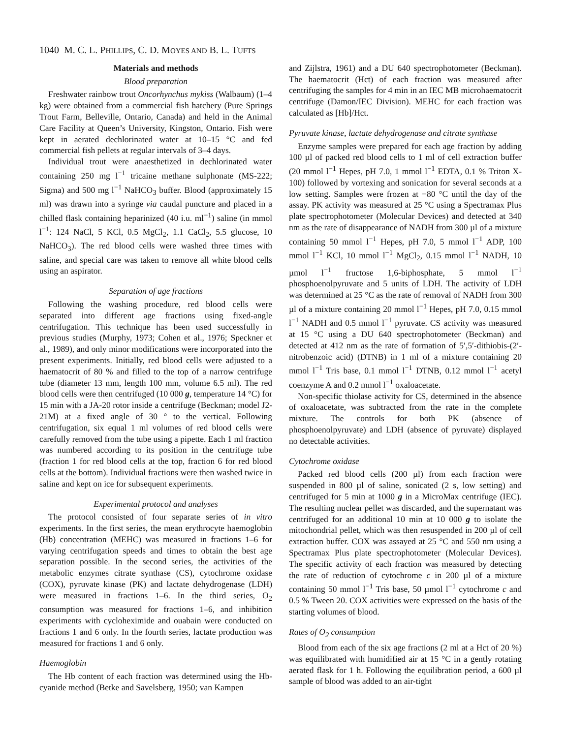1040 M. C. L. PHILLIPS, C. D. MOYES AND B. L. TUFTS
Materials and methods
Blood preparation
Freshwater rainbow trout Oncorhynchus mykiss (Walbaum) (1–4 kg) were obtained from a commercial fish hatchery (Pure Springs Trout Farm, Belleville, Ontario, Canada) and held in the Animal Care Facility at Queen’s University, Kingston, Ontario. Fish were kept in aerated dechlorinated water at 10–15 °C and fed commercial fish pellets at regular intervals of 3–4 days.
Individual trout were anaesthetized in dechlorinated water containing 250 mg l<sup>−1</sup> tricaine methane sulphonate (MS-222; Sigma) and 500 mg l<sup>−1</sup> NaHCO<sub>3</sub> buffer. Blood (approximately 15 ml) was drawn into a syringe via caudal puncture and placed in a chilled flask containing heparinized (40 i.u. ml<sup>−1</sup>) saline (in mmol l<sup>−1</sup>: 124 NaCl, 5 KCl, 0.5 MgCl<sub>2</sub>, 1.1 CaCl<sub>2</sub>, 5.5 glucose, 10 NaHCO<sub>3</sub>). The red blood cells were washed three times with saline, and special care was taken to remove all white blood cells using an aspirator.
Separation of age fractions
Following the washing procedure, red blood cells were separated into different age fractions using fixed-angle centrifugation. This technique has been used successfully in previous studies (Murphy, 1973; Cohen et al., 1976; Speckner et al., 1989), and only minor modifications were incorporated into the present experiments. Initially, red blood cells were adjusted to a haematocrit of 80 % and filled to the top of a narrow centrifuge tube (diameter 13 mm, length 100 mm, volume 6.5 ml). The red blood cells were then centrifuged (10 000 g, temperature 14 °C) for 15 min with a JA-20 rotor inside a centrifuge (Beckman; model J2-21M) at a fixed angle of 30 ° to the vertical. Following centrifugation, six equal 1 ml volumes of red blood cells were carefully removed from the tube using a pipette. Each 1 ml fraction was numbered according to its position in the centrifuge tube (fraction 1 for red blood cells at the top, fraction 6 for red blood cells at the bottom). Individual fractions were then washed twice in saline and kept on ice for subsequent experiments.
Experimental protocol and analyses
The protocol consisted of four separate series of in vitro experiments. In the first series, the mean erythrocyte haemoglobin (Hb) concentration (MEHC) was measured in fractions 1–6 for varying centrifugation speeds and times to obtain the best age separation possible. In the second series, the activities of the metabolic enzymes citrate synthase (CS), cytochrome oxidase (COX), pyruvate kinase (PK) and lactate dehydrogenase (LDH) were measured in fractions 1–6. In the third series, O<sub>2</sub> consumption was measured for fractions 1–6, and inhibition experiments with cycloheximide and ouabain were conducted on fractions 1 and 6 only. In the fourth series, lactate production was measured for fractions 1 and 6 only.
Haemoglobin
The Hb content of each fraction was determined using the Hb-cyanide method (Betke and Savelsberg, 1950; van Kampen
and Zijlstra, 1961) and a DU 640 spectrophotometer (Beckman). The haematocrit (Hct) of each fraction was measured after centrifuging the samples for 4 min in an IEC MB microhaematocrit centrifuge (Damon/IEC Division). MEHC for each fraction was calculated as [Hb]/Hct.
Pyruvate kinase, lactate dehydrogenase and citrate synthase
Enzyme samples were prepared for each age fraction by adding 100 µl of packed red blood cells to 1 ml of cell extraction buffer (20 mmol l<sup>−1</sup> Hepes, pH 7.0, 1 mmol l<sup>−1</sup> EDTA, 0.1 % Triton X-100) followed by vortexing and sonication for several seconds at a low setting. Samples were frozen at −80 °C until the day of the assay. PK activity was measured at 25 °C using a Spectramax Plus plate spectrophotometer (Molecular Devices) and detected at 340 nm as the rate of disappearance of NADH from 300 µl of a mixture containing 50 mmol l<sup>−1</sup> Hepes, pH 7.0, 5 mmol l<sup>−1</sup> ADP, 100 mmol l<sup>−1</sup> KCl, 10 mmol l<sup>−1</sup> MgCl<sub>2</sub>, 0.15 mmol l<sup>−1</sup> NADH, 10 µmol l<sup>−1</sup> fructose 1,6-biphosphate, 5 mmol l<sup>−1</sup> phosphoenolpyruvate and 5 units of LDH. The activity of LDH was determined at 25 °C as the rate of removal of NADH from 300 µl of a mixture containing 20 mmol l<sup>−1</sup> Hepes, pH 7.0, 0.15 mmol l<sup>−1</sup> NADH and 0.5 mmol l<sup>−1</sup> pyruvate. CS activity was measured at 15 °C using a DU 640 spectrophotometer (Beckman) and detected at 412 nm as the rate of formation of 5′,5′-dithiobis-(2′-nitrobenzoic acid) (DTNB) in 1 ml of a mixture containing 20 mmol l<sup>−1</sup> Tris base, 0.1 mmol l<sup>−1</sup> DTNB, 0.12 mmol l<sup>−1</sup> acetyl coenzyme A and 0.2 mmol l<sup>−1</sup> oxaloacetate.
Non-specific thiolase activity for CS, determined in the absence of oxaloacetate, was subtracted from the rate in the complete mixture. The controls for both PK (absence of phosphoenolpyruvate) and LDH (absence of pyruvate) displayed no detectable activities.
Cytochrome oxidase
Packed red blood cells (200 µl) from each fraction were suspended in 800 µl of saline, sonicated (2 s, low setting) and centrifuged for 5 min at 1000 g in a MicroMax centrifuge (IEC). The resulting nuclear pellet was discarded, and the supernatant was centrifuged for an additional 10 min at 10 000 g to isolate the mitochondrial pellet, which was then resuspended in 200 µl of cell extraction buffer. COX was assayed at 25 °C and 550 nm using a Spectramax Plus plate spectrophotometer (Molecular Devices). The specific activity of each fraction was measured by detecting the rate of reduction of cytochrome c in 200 µl of a mixture containing 50 mmol l<sup>−1</sup> Tris base, 50 µmol l<sup>−1</sup> cytochrome c and 0.5 % Tween 20. COX activities were expressed on the basis of the starting volumes of blood.
Rates of O<sub>2</sub> consumption
Blood from each of the six age fractions (2 ml at a Hct of 20 %) was equilibrated with humidified air at 15 °C in a gently rotating aerated flask for 1 h. Following the equilibration period, a 600 µl sample of blood was added to an air-tight